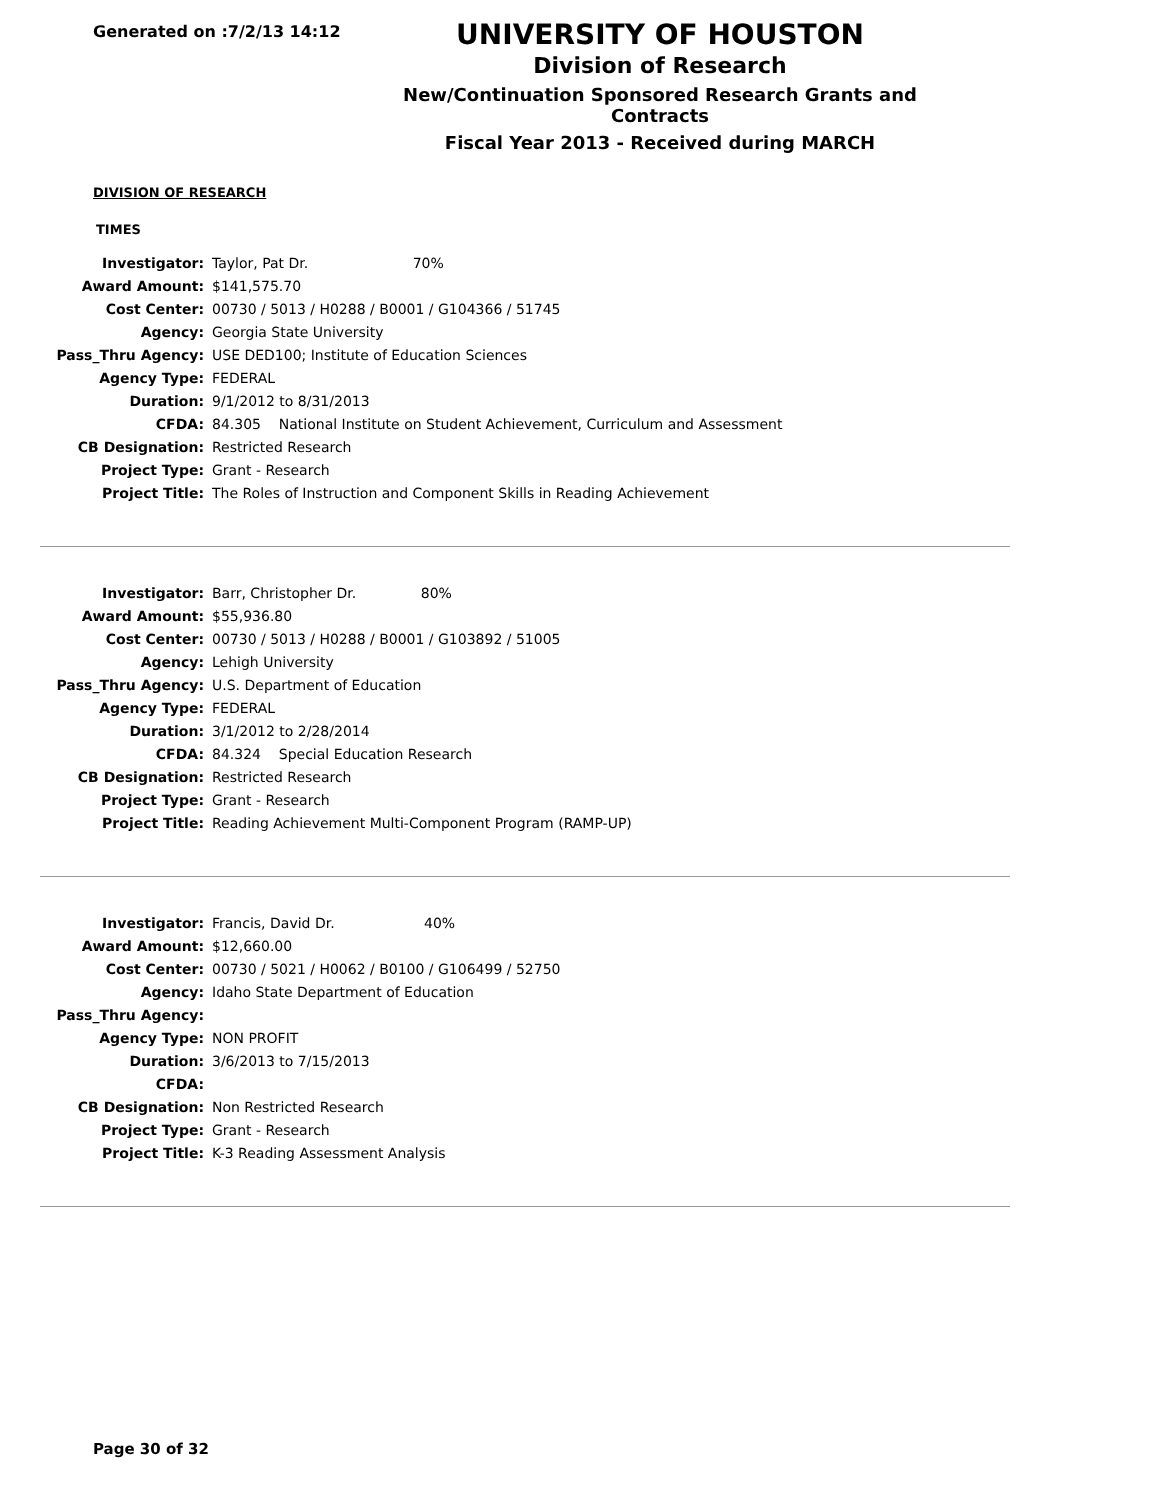Generated on :7/2/13 14:12
UNIVERSITY OF HOUSTON
Division of Research
New/Continuation Sponsored Research Grants and Contracts
Fiscal Year 2013 - Received during MARCH
DIVISION OF RESEARCH
TIMES
| Investigator: | Taylor, Pat Dr. 70% |
| Award Amount: | $141,575.70 |
| Cost Center: | 00730 / 5013 / H0288 / B0001 / G104366 / 51745 |
| Agency: | Georgia State University |
| Pass_Thru Agency: | USE DED100; Institute of Education Sciences |
| Agency Type: | FEDERAL |
| Duration: | 9/1/2012 to 8/31/2013 |
| CFDA: | 84.305 National Institute on Student Achievement, Curriculum and Assessment |
| CB Designation: | Restricted Research |
| Project Type: | Grant - Research |
| Project Title: | The Roles of Instruction and Component Skills in Reading Achievement |
| Investigator: | Barr, Christopher Dr. 80% |
| Award Amount: | $55,936.80 |
| Cost Center: | 00730 / 5013 / H0288 / B0001 / G103892 / 51005 |
| Agency: | Lehigh University |
| Pass_Thru Agency: | U.S. Department of Education |
| Agency Type: | FEDERAL |
| Duration: | 3/1/2012 to 2/28/2014 |
| CFDA: | 84.324 Special Education Research |
| CB Designation: | Restricted Research |
| Project Type: | Grant - Research |
| Project Title: | Reading Achievement Multi-Component Program (RAMP-UP) |
| Investigator: | Francis, David Dr. 40% |
| Award Amount: | $12,660.00 |
| Cost Center: | 00730 / 5021 / H0062 / B0100 / G106499 / 52750 |
| Agency: | Idaho State Department of Education |
| Pass_Thru Agency: | |
| Agency Type: | NON PROFIT |
| Duration: | 3/6/2013 to 7/15/2013 |
| CFDA: | |
| CB Designation: | Non Restricted Research |
| Project Type: | Grant - Research |
| Project Title: | K-3 Reading Assessment Analysis |
Page 30 of 32